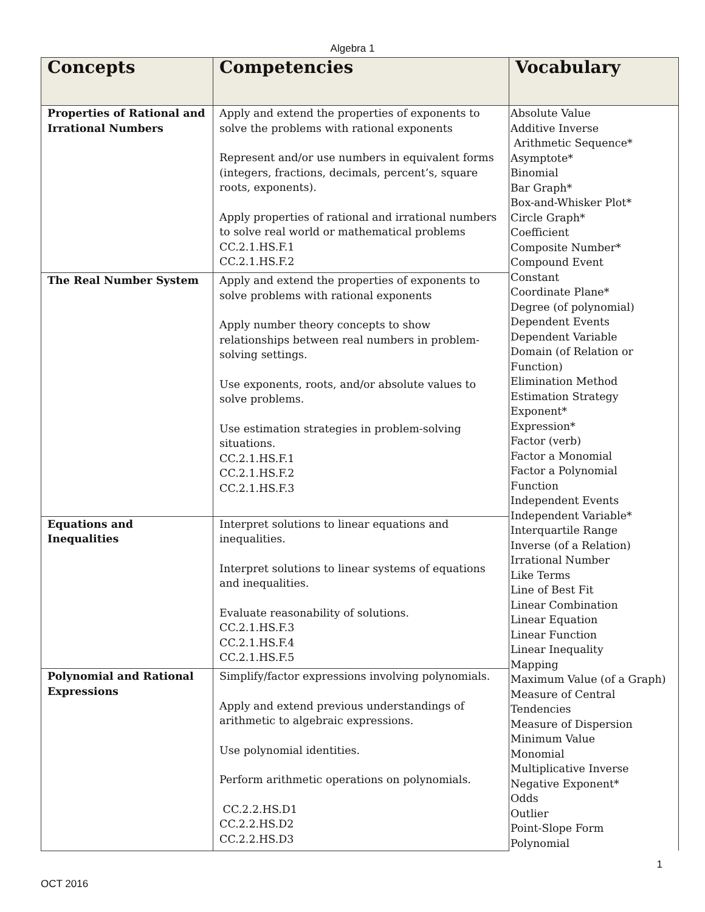Algebra 1
| Concepts | Competencies | Vocabulary |
| --- | --- | --- |
| Properties of Rational and Irrational Numbers | Apply and extend the properties of exponents to solve the problems with rational exponents Represent and/or use numbers in equivalent forms (integers, fractions, decimals, percent’s, square roots, exponents). Apply properties of rational and irrational numbers to solve real world or mathematical problems CC.2.1.HS.F.1 CC.2.1.HS.F.2 | Absolute Value Additive Inverse Arithmetic Sequence* Asymptote* Binomial Bar Graph* Box-and-Whisker Plot* Circle Graph* Coefficient Composite Number* Compound Event Constant Coordinate Plane* Degree (of polynomial) Dependent Events Dependent Variable Domain (of Relation or Function) Elimination Method Estimation Strategy Exponent* Expression* Factor (verb) Factor a Monomial Factor a Polynomial Function Independent Events Independent Variable* Interquartile Range Inverse (of a Relation) Irrational Number Like Terms Line of Best Fit Linear Combination Linear Equation Linear Function Linear Inequality Mapping Maximum Value (of a Graph) Measure of Central Tendencies Measure of Dispersion Minimum Value Monomial Multiplicative Inverse Negative Exponent* Odds Outlier Point-Slope Form Polynomial |
| The Real Number System | Apply and extend the properties of exponents to solve problems with rational exponents Apply number theory concepts to show relationships between real numbers in problem-solving settings. Use exponents, roots, and/or absolute values to solve problems. Use estimation strategies in problem-solving situations. CC.2.1.HS.F.1 CC.2.1.HS.F.2 CC.2.1.HS.F.3 | |
| Equations and Inequalities | Interpret solutions to linear equations and inequalities. Interpret solutions to linear systems of equations and inequalities. Evaluate reasonability of solutions. CC.2.1.HS.F.3 CC.2.1.HS.F.4 CC.2.1.HS.F.5 | |
| Polynomial and Rational Expressions | Simplify/factor expressions involving polynomials. Apply and extend previous understandings of arithmetic to algebraic expressions. Use polynomial identities. Perform arithmetic operations on polynomials. CC.2.2.HS.D1 CC.2.2.HS.D2 CC.2.2.HS.D3 | |
1
OCT 2016